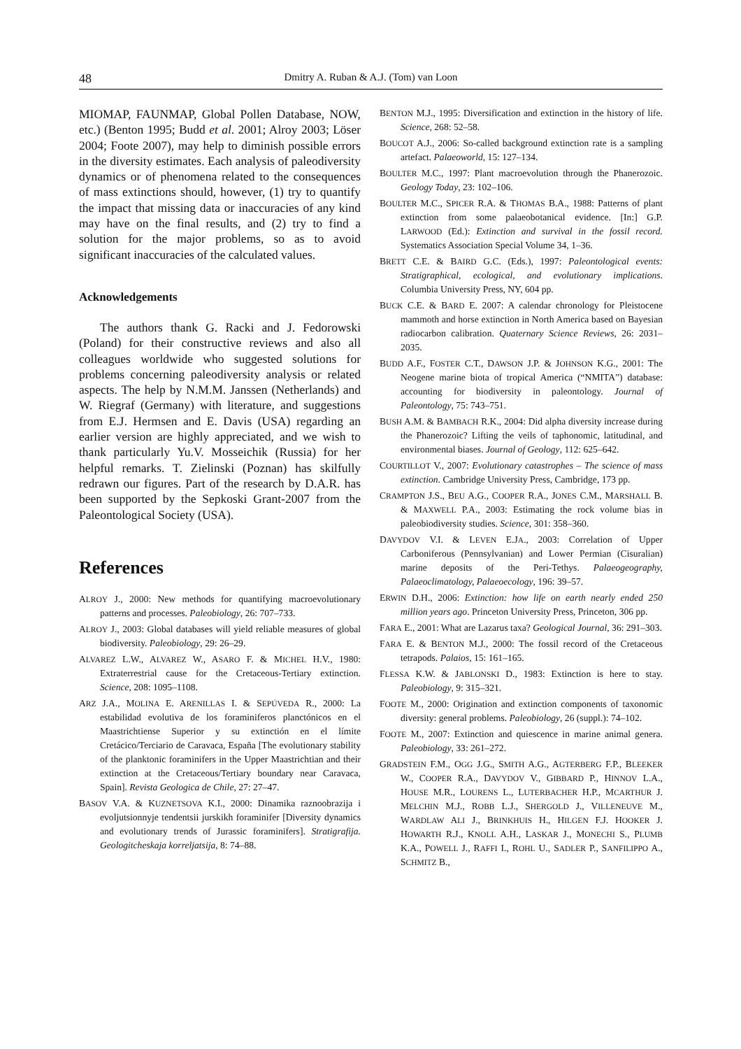48 Dmitry A. Ruban & A.J. (Tom) van Loon
MIOMAP, FAUNMAP, Global Pollen Database, NOW, etc.) (Benton 1995; Budd et al. 2001; Alroy 2003; Löser 2004; Foote 2007), may help to diminish possible errors in the diversity estimates. Each analysis of paleodiversity dynamics or of phenomena related to the consequences of mass extinctions should, however, (1) try to quantify the impact that missing data or inaccuracies of any kind may have on the final results, and (2) try to find a solution for the major problems, so as to avoid significant inaccuracies of the calculated values.
Acknowledgements
The authors thank G. Racki and J. Fedorowski (Poland) for their constructive reviews and also all colleagues worldwide who suggested solutions for problems concerning paleodiversity analysis or related aspects. The help by N.M.M. Janssen (Netherlands) and W. Riegraf (Germany) with literature, and suggestions from E.J. Hermsen and E. Davis (USA) regarding an earlier version are highly appreciated, and we wish to thank particularly Yu.V. Mosseichik (Russia) for her helpful remarks. T. Zielinski (Poznan) has skilfully redrawn our figures. Part of the research by D.A.R. has been supported by the Sepkoski Grant-2007 from the Paleontological Society (USA).
References
ALROY J., 2000: New methods for quantifying macroevolutionary patterns and processes. Paleobiology, 26: 707–733.
ALROY J., 2003: Global databases will yield reliable measures of global biodiversity. Paleobiology, 29: 26–29.
ALVAREZ L.W., ALVAREZ W., ASARO F. & MICHEL H.V., 1980: Extraterrestrial cause for the Cretaceous-Tertiary extinction. Science, 208: 1095–1108.
ARZ J.A., MOLINA E. ARENILLAS I. & SEPÚVEDA R., 2000: La estabilidad evolutiva de los foraminiferos planctónicos en el Maastrichtiense Superior y su extinctión en el límite Cretácico/Terciario de Caravaca, España [The evolutionary stability of the planktonic foraminifers in the Upper Maastrichtian and their extinction at the Cretaceous/Tertiary boundary near Caravaca, Spain]. Revista Geologica de Chile, 27: 27–47.
BASOV V.A. & KUZNETSOVA K.I., 2000: Dinamika raznoobrazija i evoljutsionnyje tendentsii jurskikh foraminifer [Diversity dynamics and evolutionary trends of Jurassic foraminifers]. Stratigrafija. Geologitcheskaja korreljatsija, 8: 74–88.
BENTON M.J., 1995: Diversification and extinction in the history of life. Science, 268: 52–58.
BOUCOT A.J., 2006: So-called background extinction rate is a sampling artefact. Palaeoworld, 15: 127–134.
BOULTER M.C., 1997: Plant macroevolution through the Phanerozoic. Geology Today, 23: 102–106.
BOULTER M.C., SPICER R.A. & THOMAS B.A., 1988: Patterns of plant extinction from some palaeobotanical evidence. [In:] G.P. LARWOOD (Ed.): Extinction and survival in the fossil record. Systematics Association Special Volume 34, 1–36.
BRETT C.E. & BAIRD G.C. (Eds.), 1997: Paleontological events: Stratigraphical, ecological, and evolutionary implications. Columbia University Press, NY, 604 pp.
BUCK C.E. & BARD E. 2007: A calendar chronology for Pleistocene mammoth and horse extinction in North America based on Bayesian radiocarbon calibration. Quaternary Science Reviews, 26: 2031–2035.
BUDD A.F., FOSTER C.T., DAWSON J.P. & JOHNSON K.G., 2001: The Neogene marine biota of tropical America (“NMITA”) database: accounting for biodiversity in paleontology. Journal of Paleontology, 75: 743–751.
BUSH A.M. & BAMBACH R.K., 2004: Did alpha diversity increase during the Phanerozoic? Lifting the veils of taphonomic, latitudinal, and environmental biases. Journal of Geology, 112: 625–642.
COURTILLOT V., 2007: Evolutionary catastrophes – The science of mass extinction. Cambridge University Press, Cambridge, 173 pp.
CRAMPTON J.S., BEU A.G., COOPER R.A., JONES C.M., MARSHALL B. & MAXWELL P.A., 2003: Estimating the rock volume bias in paleobiodiversity studies. Science, 301: 358–360.
DAVYDOV V.I. & LEVEN E.JA., 2003: Correlation of Upper Carboniferous (Pennsylvanian) and Lower Permian (Cisuralian) marine deposits of the Peri-Tethys. Palaeogeography, Palaeoclimatology, Palaeoecology, 196: 39–57.
ERWIN D.H., 2006: Extinction: how life on earth nearly ended 250 million years ago. Princeton University Press, Princeton, 306 pp.
FARA E., 2001: What are Lazarus taxa? Geological Journal, 36: 291–303.
FARA E. & BENTON M.J., 2000: The fossil record of the Cretaceous tetrapods. Palaios, 15: 161–165.
FLESSA K.W. & JABLONSKI D., 1983: Extinction is here to stay. Paleobiology, 9: 315–321.
FOOTE M., 2000: Origination and extinction components of taxonomic diversity: general problems. Paleobiology, 26 (suppl.): 74–102.
FOOTE M., 2007: Extinction and quiescence in marine animal genera. Paleobiology, 33: 261–272.
GRADSTEIN F.M., OGG J.G., SMITH A.G., AGTERBERG F.P., BLEEKER W., COOPER R.A., DAVYDOV V., GIBBARD P., HINNOV L.A., HOUSE M.R., LOURENS L., LUTERBACHER H.P., MCARTHUR J. MELCHIN M.J., ROBB L.J., SHERGOLD J., VILLENEUVE M., WARDLAW ALI J., BRINKHUIS H., HILGEN F.J. HOOKER J. HOWARTH R.J., KNOLL A.H., LASKAR J., MONECHI S., PLUMB K.A., POWELL J., RAFFI I., ROHL U., SADLER P., SANFILIPPO A., SCHMITZ B.,